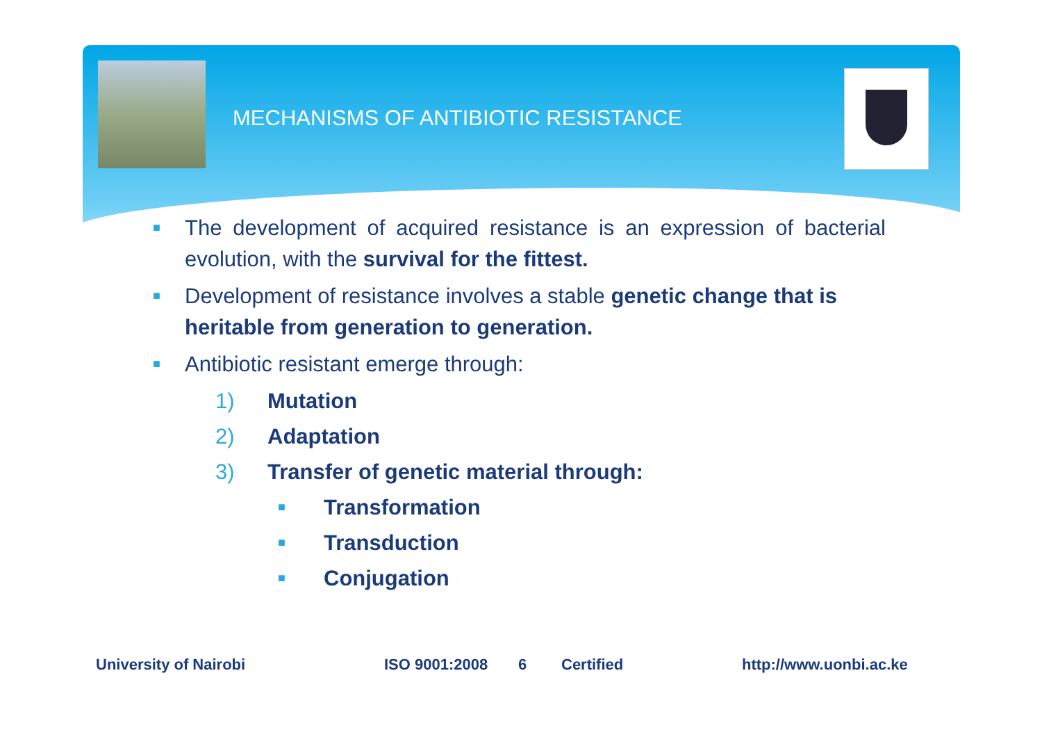MECHANISMS OF ANTIBIOTIC RESISTANCE
■
The development of acquired resistance is an expression of bacterial evolution, with the survival for the fittest.
■
Development of resistance involves a stable genetic change that is heritable from generation to generation.
■
Antibiotic resistant emerge through:
1) Mutation
2) Adaptation
3) Transfer of genetic material through:
■ Transformation
■ Transduction
■ Conjugation
University of Nairobi ISO 9001:2008 6 Certified http://www.uonbi.ac.ke